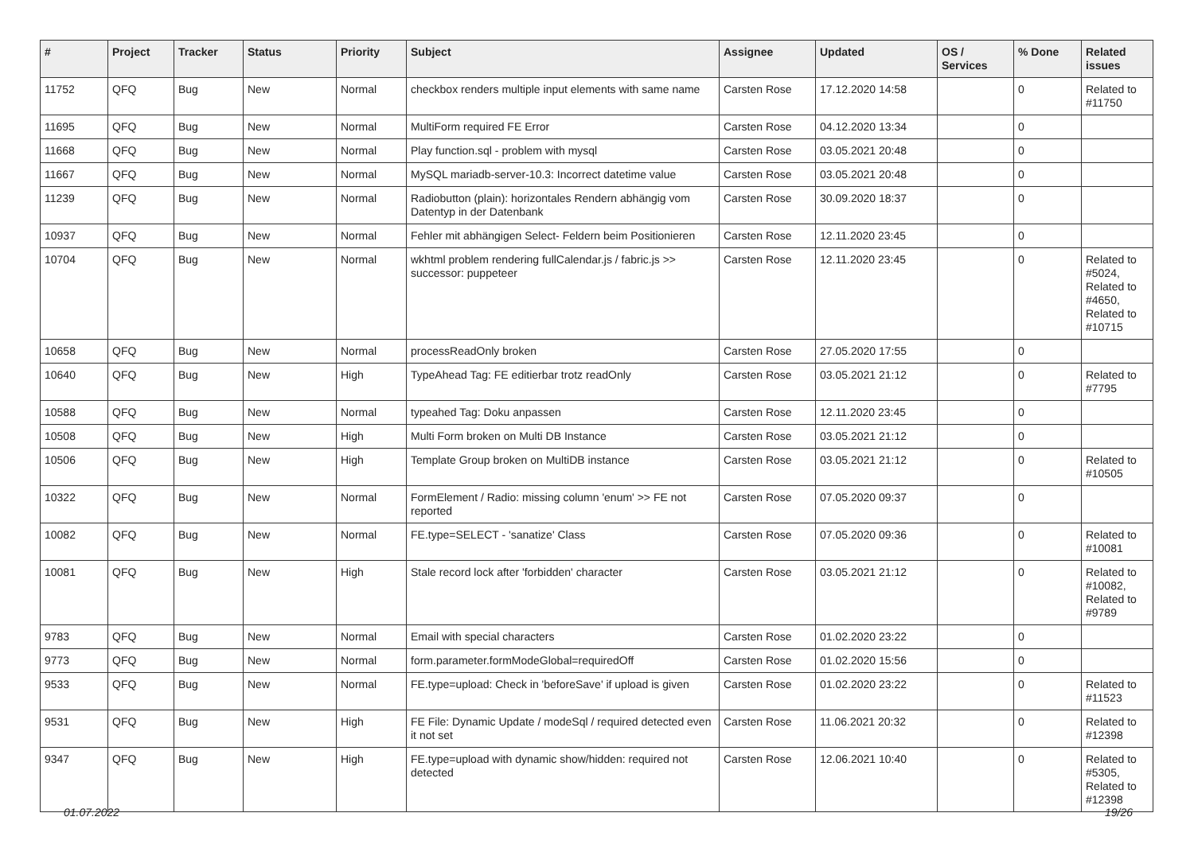| # | Project | Tracker | Status | Priority | Subject | Assignee | Updated | OS / Services | % Done | Related issues |
| --- | --- | --- | --- | --- | --- | --- | --- | --- | --- | --- |
| 11752 | QFQ | Bug | New | Normal | checkbox renders multiple input elements with same name | Carsten Rose | 17.12.2020 14:58 | | 0 | Related to #11750 |
| 11695 | QFQ | Bug | New | Normal | MultiForm required FE Error | Carsten Rose | 04.12.2020 13:34 | | 0 | |
| 11668 | QFQ | Bug | New | Normal | Play function.sql - problem with mysql | Carsten Rose | 03.05.2021 20:48 | | 0 | |
| 11667 | QFQ | Bug | New | Normal | MySQL mariadb-server-10.3: Incorrect datetime value | Carsten Rose | 03.05.2021 20:48 | | 0 | |
| 11239 | QFQ | Bug | New | Normal | Radiobutton (plain): horizontales Rendern abhängig vom Datentyp in der Datenbank | Carsten Rose | 30.09.2020 18:37 | | 0 | |
| 10937 | QFQ | Bug | New | Normal | Fehler mit abhängigen Select- Feldern beim Positionieren | Carsten Rose | 12.11.2020 23:45 | | 0 | |
| 10704 | QFQ | Bug | New | Normal | wkhtml problem rendering fullCalendar.js / fabric.js >> successor: puppeteer | Carsten Rose | 12.11.2020 23:45 | | 0 | Related to #5024, Related to #4650, Related to #10715 |
| 10658 | QFQ | Bug | New | Normal | processReadOnly broken | Carsten Rose | 27.05.2020 17:55 | | 0 | |
| 10640 | QFQ | Bug | New | High | TypeAhead Tag: FE editierbar trotz readOnly | Carsten Rose | 03.05.2021 21:12 | | 0 | Related to #7795 |
| 10588 | QFQ | Bug | New | Normal | typeahed Tag: Doku anpassen | Carsten Rose | 12.11.2020 23:45 | | 0 | |
| 10508 | QFQ | Bug | New | High | Multi Form broken on Multi DB Instance | Carsten Rose | 03.05.2021 21:12 | | 0 | |
| 10506 | QFQ | Bug | New | High | Template Group broken on MultiDB instance | Carsten Rose | 03.05.2021 21:12 | | 0 | Related to #10505 |
| 10322 | QFQ | Bug | New | Normal | FormElement / Radio: missing column 'enum' >> FE not reported | Carsten Rose | 07.05.2020 09:37 | | 0 | |
| 10082 | QFQ | Bug | New | Normal | FE.type=SELECT - 'sanatize' Class | Carsten Rose | 07.05.2020 09:36 | | 0 | Related to #10081 |
| 10081 | QFQ | Bug | New | High | Stale record lock after 'forbidden' character | Carsten Rose | 03.05.2021 21:12 | | 0 | Related to #10082, Related to #9789 |
| 9783 | QFQ | Bug | New | Normal | Email with special characters | Carsten Rose | 01.02.2020 23:22 | | 0 | |
| 9773 | QFQ | Bug | New | Normal | form.parameter.formModeGlobal=requiredOff | Carsten Rose | 01.02.2020 15:56 | | 0 | |
| 9533 | QFQ | Bug | New | Normal | FE.type=upload: Check in 'beforeSave' if upload is given | Carsten Rose | 01.02.2020 23:22 | | 0 | Related to #11523 |
| 9531 | QFQ | Bug | New | High | FE File: Dynamic Update / modeSql / required detected even it not set | Carsten Rose | 11.06.2021 20:32 | | 0 | Related to #12398 |
| 9347 | QFQ | Bug | New | High | FE.type=upload with dynamic show/hidden: required not detected | Carsten Rose | 12.06.2021 10:40 | | 0 | Related to #5305, Related to #12398 |
01.07.2022 19/26